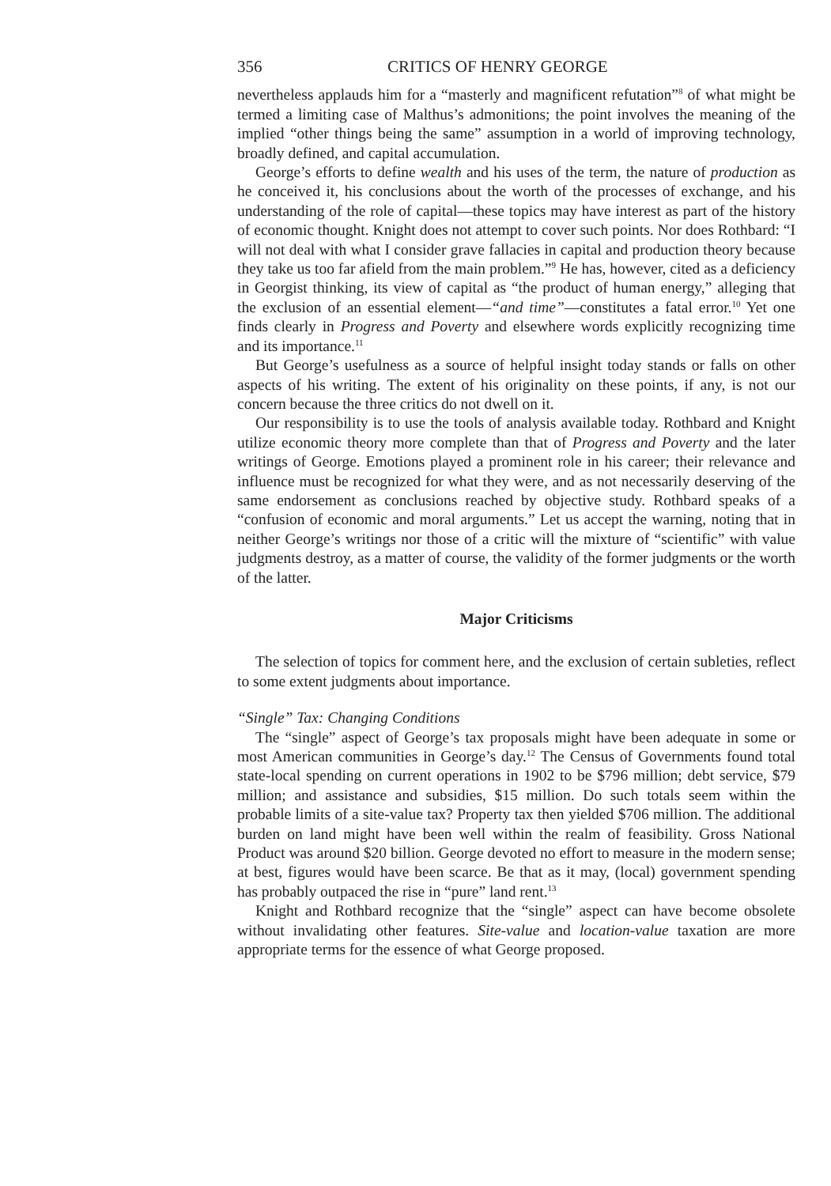356 CRITICS OF HENRY GEORGE
nevertheless applauds him for a “masterly and magnificent refutation”<sup>8</sup> of what might be termed a limiting case of Malthus’s admonitions; the point involves the meaning of the implied “other things being the same” assumption in a world of improving technology, broadly defined, and capital accumulation.
George’s efforts to define wealth and his uses of the term, the nature of production as he conceived it, his conclusions about the worth of the processes of exchange, and his understanding of the role of capital—these topics may have interest as part of the history of economic thought. Knight does not attempt to cover such points. Nor does Rothbard: “I will not deal with what I consider grave fallacies in capital and production theory because they take us too far afield from the main problem.”<sup>9</sup> He has, however, cited as a deficiency in Georgist thinking, its view of capital as “the product of human energy,” alleging that the exclusion of an essential element—“and time”—constitutes a fatal error.<sup>10</sup> Yet one finds clearly in Progress and Poverty and elsewhere words explicitly recognizing time and its importance.<sup>11</sup>
But George’s usefulness as a source of helpful insight today stands or falls on other aspects of his writing. The extent of his originality on these points, if any, is not our concern because the three critics do not dwell on it.
Our responsibility is to use the tools of analysis available today. Rothbard and Knight utilize economic theory more complete than that of Progress and Poverty and the later writings of George. Emotions played a prominent role in his career; their relevance and influence must be recognized for what they were, and as not necessarily deserving of the same endorsement as conclusions reached by objective study. Rothbard speaks of a “confusion of economic and moral arguments.” Let us accept the warning, noting that in neither George’s writings nor those of a critic will the mixture of “scientific” with value judgments destroy, as a matter of course, the validity of the former judgments or the worth of the latter.
Major Criticisms
The selection of topics for comment here, and the exclusion of certain subleties, reflect to some extent judgments about importance.
“Single” Tax: Changing Conditions
The “single” aspect of George’s tax proposals might have been adequate in some or most American communities in George’s day.<sup>12</sup> The Census of Governments found total state-local spending on current operations in 1902 to be $796 million; debt service, $79 million; and assistance and subsidies, $15 million. Do such totals seem within the probable limits of a site-value tax? Property tax then yielded $706 million. The additional burden on land might have been well within the realm of feasibility. Gross National Product was around $20 billion. George devoted no effort to measure in the modern sense; at best, figures would have been scarce. Be that as it may, (local) government spending has probably outpaced the rise in “pure” land rent.<sup>13</sup>
Knight and Rothbard recognize that the “single” aspect can have become obsolete without invalidating other features. Site-value and location-value taxation are more appropriate terms for the essence of what George proposed.